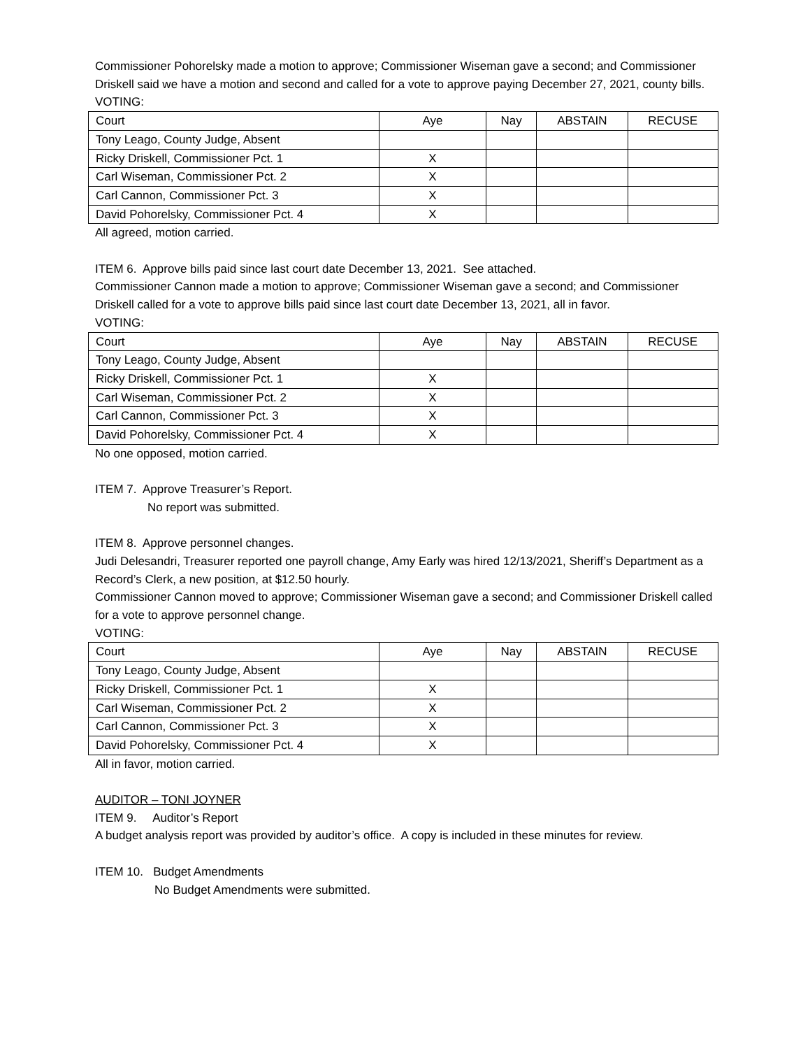Commissioner Pohorelsky made a motion to approve; Commissioner Wiseman gave a second; and Commissioner Driskell said we have a motion and second and called for a vote to approve paying December 27, 2021, county bills.
VOTING:
| Court | Aye | Nay | ABSTAIN | RECUSE |
| Tony Leago, County Judge, Absent | | | | |
| Ricky Driskell, Commissioner Pct. 1 | X | | | |
| Carl Wiseman, Commissioner Pct. 2 | X | | | |
| Carl Cannon, Commissioner Pct. 3 | X | | | |
| David Pohorelsky, Commissioner Pct. 4 | X | | | |
All agreed, motion carried.
ITEM 6. Approve bills paid since last court date December 13, 2021. See attached.
Commissioner Cannon made a motion to approve; Commissioner Wiseman gave a second; and Commissioner Driskell called for a vote to approve bills paid since last court date December 13, 2021, all in favor.
VOTING:
| Court | Aye | Nay | ABSTAIN | RECUSE |
| Tony Leago, County Judge, Absent | | | | |
| Ricky Driskell, Commissioner Pct. 1 | X | | | |
| Carl Wiseman, Commissioner Pct. 2 | X | | | |
| Carl Cannon, Commissioner Pct. 3 | X | | | |
| David Pohorelsky, Commissioner Pct. 4 | X | | | |
No one opposed, motion carried.
ITEM 7. Approve Treasurer’s Report.
No report was submitted.
ITEM 8. Approve personnel changes.
Judi Delesandri, Treasurer reported one payroll change, Amy Early was hired 12/13/2021, Sheriff’s Department as a Record’s Clerk, a new position, at $12.50 hourly.
Commissioner Cannon moved to approve; Commissioner Wiseman gave a second; and Commissioner Driskell called for a vote to approve personnel change.
VOTING:
| Court | Aye | Nay | ABSTAIN | RECUSE |
| Tony Leago, County Judge, Absent | | | | |
| Ricky Driskell, Commissioner Pct. 1 | X | | | |
| Carl Wiseman, Commissioner Pct. 2 | X | | | |
| Carl Cannon, Commissioner Pct. 3 | X | | | |
| David Pohorelsky, Commissioner Pct. 4 | X | | | |
All in favor, motion carried.
AUDITOR – TONI JOYNER
ITEM 9. Auditor’s Report
A budget analysis report was provided by auditor’s office. A copy is included in these minutes for review.
ITEM 10. Budget Amendments
No Budget Amendments were submitted.